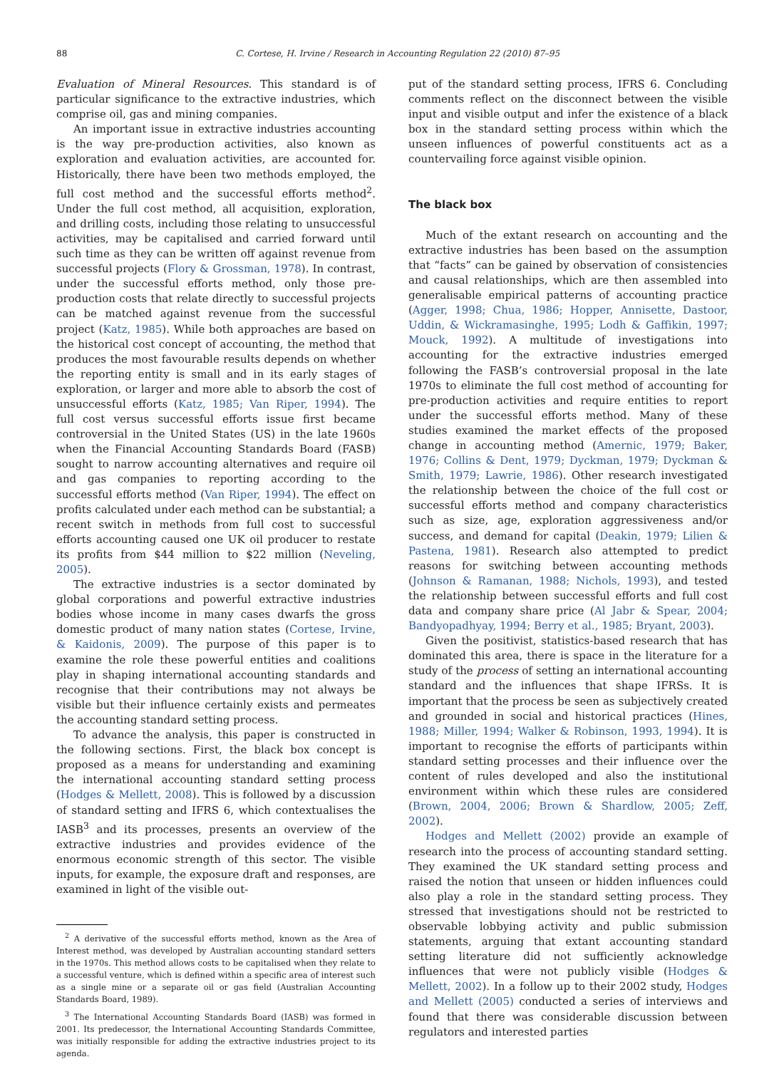88 C. Cortese, H. Irvine / Research in Accounting Regulation 22 (2010) 87–95
Evaluation of Mineral Resources. This standard is of particular significance to the extractive industries, which comprise oil, gas and mining companies.
An important issue in extractive industries accounting is the way pre-production activities, also known as exploration and evaluation activities, are accounted for. Historically, there have been two methods employed, the full cost method and the successful efforts method<sup>2</sup>. Under the full cost method, all acquisition, exploration, and drilling costs, including those relating to unsuccessful activities, may be capitalised and carried forward until such time as they can be written off against revenue from successful projects (Flory & Grossman, 1978). In contrast, under the successful efforts method, only those pre-production costs that relate directly to successful projects can be matched against revenue from the successful project (Katz, 1985). While both approaches are based on the historical cost concept of accounting, the method that produces the most favourable results depends on whether the reporting entity is small and in its early stages of exploration, or larger and more able to absorb the cost of unsuccessful efforts (Katz, 1985; Van Riper, 1994). The full cost versus successful efforts issue first became controversial in the United States (US) in the late 1960s when the Financial Accounting Standards Board (FASB) sought to narrow accounting alternatives and require oil and gas companies to reporting according to the successful efforts method (Van Riper, 1994). The effect on profits calculated under each method can be substantial; a recent switch in methods from full cost to successful efforts accounting caused one UK oil producer to restate its profits from $44 million to $22 million (Neveling, 2005).
The extractive industries is a sector dominated by global corporations and powerful extractive industries bodies whose income in many cases dwarfs the gross domestic product of many nation states (Cortese, Irvine, & Kaidonis, 2009). The purpose of this paper is to examine the role these powerful entities and coalitions play in shaping international accounting standards and recognise that their contributions may not always be visible but their influence certainly exists and permeates the accounting standard setting process.
To advance the analysis, this paper is constructed in the following sections. First, the black box concept is proposed as a means for understanding and examining the international accounting standard setting process (Hodges & Mellett, 2008). This is followed by a discussion of standard setting and IFRS 6, which contextualises the IASB<sup>3</sup> and its processes, presents an overview of the extractive industries and provides evidence of the enormous economic strength of this sector. The visible inputs, for example, the exposure draft and responses, are examined in light of the visible out-
<sup>2</sup> A derivative of the successful efforts method, known as the Area of Interest method, was developed by Australian accounting standard setters in the 1970s. This method allows costs to be capitalised when they relate to a successful venture, which is defined within a specific area of interest such as a single mine or a separate oil or gas field (Australian Accounting Standards Board, 1989).
<sup>3</sup> The International Accounting Standards Board (IASB) was formed in 2001. Its predecessor, the International Accounting Standards Committee, was initially responsible for adding the extractive industries project to its agenda.
put of the standard setting process, IFRS 6. Concluding comments reflect on the disconnect between the visible input and visible output and infer the existence of a black box in the standard setting process within which the unseen influences of powerful constituents act as a countervailing force against visible opinion.
The black box
Much of the extant research on accounting and the extractive industries has been based on the assumption that “facts” can be gained by observation of consistencies and causal relationships, which are then assembled into generalisable empirical patterns of accounting practice (Agger, 1998; Chua, 1986; Hopper, Annisette, Dastoor, Uddin, & Wickramasinghe, 1995; Lodh & Gaffikin, 1997; Mouck, 1992). A multitude of investigations into accounting for the extractive industries emerged following the FASB’s controversial proposal in the late 1970s to eliminate the full cost method of accounting for pre-production activities and require entities to report under the successful efforts method. Many of these studies examined the market effects of the proposed change in accounting method (Amernic, 1979; Baker, 1976; Collins & Dent, 1979; Dyckman, 1979; Dyckman & Smith, 1979; Lawrie, 1986). Other research investigated the relationship between the choice of the full cost or successful efforts method and company characteristics such as size, age, exploration aggressiveness and/or success, and demand for capital (Deakin, 1979; Lilien & Pastena, 1981). Research also attempted to predict reasons for switching between accounting methods (Johnson & Ramanan, 1988; Nichols, 1993), and tested the relationship between successful efforts and full cost data and company share price (Al Jabr & Spear, 2004; Bandyopadhyay, 1994; Berry et al., 1985; Bryant, 2003).
Given the positivist, statistics-based research that has dominated this area, there is space in the literature for a study of the process of setting an international accounting standard and the influences that shape IFRSs. It is important that the process be seen as subjectively created and grounded in social and historical practices (Hines, 1988; Miller, 1994; Walker & Robinson, 1993, 1994). It is important to recognise the efforts of participants within standard setting processes and their influence over the content of rules developed and also the institutional environment within which these rules are considered (Brown, 2004, 2006; Brown & Shardlow, 2005; Zeff, 2002).
Hodges and Mellett (2002) provide an example of research into the process of accounting standard setting. They examined the UK standard setting process and raised the notion that unseen or hidden influences could also play a role in the standard setting process. They stressed that investigations should not be restricted to observable lobbying activity and public submission statements, arguing that extant accounting standard setting literature did not sufficiently acknowledge influences that were not publicly visible (Hodges & Mellett, 2002). In a follow up to their 2002 study, Hodges and Mellett (2005) conducted a series of interviews and found that there was considerable discussion between regulators and interested parties